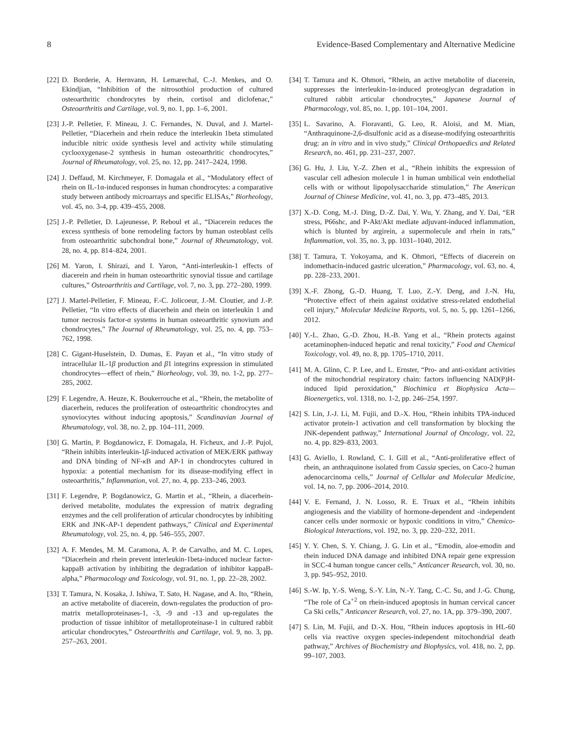8 Evidence-Based Complementary and Alternative Medicine
[22] D. Borderie, A. Hernvann, H. Lemarechal, C.-J. Menkes, and O. Ekindjian, “Inhibition of the nitrosothiol production of cultured osteoarthritic chondrocytes by rhein, cortisol and diclofenac,” Osteoarthritis and Cartilage, vol. 9, no. 1, pp. 1–6, 2001.
[23] J.-P. Pelletier, F. Mineau, J. C. Fernandes, N. Duval, and J. Martel-Pelletier, “Diacerhein and rhein reduce the interleukin 1beta stimulated inducible nitric oxide synthesis level and activity while stimulating cyclooxygenase-2 synthesis in human osteoarthritic chondrocytes,” Journal of Rheumatology, vol. 25, no. 12, pp. 2417–2424, 1998.
[24] J. Deffaud, M. Kirchmeyer, F. Domagala et al., “Modulatory effect of rhein on IL-1α-induced responses in human chondrocytes: a comparative study between antibody microarrays and specific ELISAs,” Biorheology, vol. 45, no. 3-4, pp. 439–455, 2008.
[25] J.-P. Pelletier, D. Lajeunesse, P. Reboul et al., “Diacerein reduces the excess synthesis of bone remodeling factors by human osteoblast cells from osteoarthritic subchondral bone,” Journal of Rheumatology, vol. 28, no. 4, pp. 814–824, 2001.
[26] M. Yaron, I. Shirazi, and I. Yaron, “Anti-interleukin-1 effects of diacerein and rhein in human osteoarthritic synovial tissue and cartilage cultures,” Osteoarthritis and Cartilage, vol. 7, no. 3, pp. 272–280, 1999.
[27] J. Martel-Pelletier, F. Mineau, F.-C. Jolicoeur, J.-M. Cloutier, and J.-P. Pelletier, “In vitro effects of diacerhein and rhein on interleukin 1 and tumor necrosis factor-α systems in human osteoarthritic synovium and chondrocytes,” The Journal of Rheumatology, vol. 25, no. 4, pp. 753–762, 1998.
[28] C. Gigant-Huselstein, D. Dumas, E. Payan et al., “In vitro study of intracellular IL-1β production and β1 integrins expression in stimulated chondrocytes—effect of rhein,” Biorheology, vol. 39, no. 1-2, pp. 277–285, 2002.
[29] F. Legendre, A. Heuze, K. Boukerrouche et al., “Rhein, the metabolite of diacerhein, reduces the proliferation of osteoarthritic chondrocytes and synoviocytes without inducing apoptosis,” Scandinavian Journal of Rheumatology, vol. 38, no. 2, pp. 104–111, 2009.
[30] G. Martin, P. Bogdanowicz, F. Domagala, H. Ficheux, and J.-P. Pujol, “Rhein inhibits interleukin-1β-induced activation of MEK/ERK pathway and DNA binding of NF-κ B and AP-1 in chondrocytes cultured in hypoxia: a potential mechanism for its disease-modifying effect in osteoarthritis,” Inflammation, vol. 27, no. 4, pp. 233–246, 2003.
[31] F. Legendre, P. Bogdanowicz, G. Martin et al., “Rhein, a diacerhein-derived metabolite, modulates the expression of matrix degrading enzymes and the cell proliferation of articular chondrocytes by inhibiting ERK and JNK-AP-1 dependent pathways,” Clinical and Experimental Rheumatology, vol. 25, no. 4, pp. 546–555, 2007.
[32] A. F. Mendes, M. M. Caramona, A. P. de Carvalho, and M. C. Lopes, “Diacerhein and rhein prevent interleukin-1beta-induced nuclear factor-kappaB activation by inhibiting the degradation of inhibitor kappaB-alpha,” Pharmacology and Toxicology, vol. 91, no. 1, pp. 22–28, 2002.
[33] T. Tamura, N. Kosaka, J. Ishiwa, T. Sato, H. Nagase, and A. Ito, “Rhein, an active metabolite of diacerein, down-regulates the production of pro-matrix metalloproteinases-1, -3, -9 and -13 and up-regulates the production of tissue inhibitor of metalloproteinase-1 in cultured rabbit articular chondrocytes,” Osteoarthritis and Cartilage, vol. 9, no. 3, pp. 257–263, 2001.
[34] T. Tamura and K. Ohmori, “Rhein, an active metabolite of diacerein, suppresses the interleukin-1α-induced proteoglycan degradation in cultured rabbit articular chondrocytes,” Japanese Journal of Pharmacology, vol. 85, no. 1, pp. 101–104, 2001.
[35] L. Savarino, A. Fioravanti, G. Leo, R. Aloisi, and M. Mian, “Anthraquinone-2,6-disulfonic acid as a disease-modifying osteoarthritis drug: an in vitro and in vivo study,” Clinical Orthopaedics and Related Research, no. 461, pp. 231–237, 2007.
[36] G. Hu, J. Liu, Y.-Z. Zhen et al., “Rhein inhibits the expression of vascular cell adhesion molecule 1 in human umbilical vein endothelial cells with or without lipopolysaccharide stimulation,” The American Journal of Chinese Medicine, vol. 41, no. 3, pp. 473–485, 2013.
[37] X.-D. Cong, M.-J. Ding, D.-Z. Dai, Y. Wu, Y. Zhang, and Y. Dai, “ER stress, P66shc, and P-Akt/Akt mediate adjuvant-induced inflammation, which is blunted by argirein, a supermolecule and rhein in rats,” Inflammation, vol. 35, no. 3, pp. 1031–1040, 2012.
[38] T. Tamura, T. Yokoyama, and K. Ohmori, “Effects of diacerein on indomethacin-induced gastric ulceration,” Pharmacology, vol. 63, no. 4, pp. 228–233, 2001.
[39] X.-F. Zhong, G.-D. Huang, T. Luo, Z.-Y. Deng, and J.-N. Hu, “Protective effect of rhein against oxidative stress-related endothelial cell injury,” Molecular Medicine Reports, vol. 5, no. 5, pp. 1261–1266, 2012.
[40] Y.-L. Zhao, G.-D. Zhou, H.-B. Yang et al., “Rhein protects against acetaminophen-induced hepatic and renal toxicity,” Food and Chemical Toxicology, vol. 49, no. 8, pp. 1705–1710, 2011.
[41] M. A. Glinn, C. P. Lee, and L. Ernster, “Pro- and anti-oxidant activities of the mitochondrial respiratory chain: factors influencing NAD(P)H-induced lipid peroxidation,” Biochimica et Biophysica Acta—Bioenergetics, vol. 1318, no. 1-2, pp. 246–254, 1997.
[42] S. Lin, J.-J. Li, M. Fujii, and D.-X. Hou, “Rhein inhibits TPA-induced activator protein-1 activation and cell transformation by blocking the JNK-dependent pathway,” International Journal of Oncology, vol. 22, no. 4, pp. 829–833, 2003.
[43] G. Aviello, I. Rowland, C. I. Gill et al., “Anti-proliferative effect of rhein, an anthraquinone isolated from Cassia species, on Caco-2 human adenocarcinoma cells,” Journal of Cellular and Molecular Medicine, vol. 14, no. 7, pp. 2006–2014, 2010.
[44] V. E. Fernand, J. N. Losso, R. E. Truax et al., “Rhein inhibits angiogenesis and the viability of hormone-dependent and -independent cancer cells under normoxic or hypoxic conditions in vitro,” Chemico-Biological Interactions, vol. 192, no. 3, pp. 220–232, 2011.
[45] Y. Y. Chen, S. Y. Chiang, J. G. Lin et al., “Emodin, aloe-emodin and rhein induced DNA damage and inhibited DNA repair gene expression in SCC-4 human tongue cancer cells,” Anticancer Research, vol. 30, no. 3, pp. 945–952, 2010.
[46] S.-W. Ip, Y.-S. Weng, S.-Y. Lin, N.-Y. Tang, C.-C. Su, and J.-G. Chung, “The role of Ca<sup>+2</sup> on rhein-induced apoptosis in human cervical cancer Ca Ski cells,” Anticancer Research, vol. 27, no. 1A, pp. 379–390, 2007.
[47] S. Lin, M. Fujii, and D.-X. Hou, “Rhein induces apoptosis in HL-60 cells via reactive oxygen species-independent mitochondrial death pathway,” Archives of Biochemistry and Biophysics, vol. 418, no. 2, pp. 99–107, 2003.